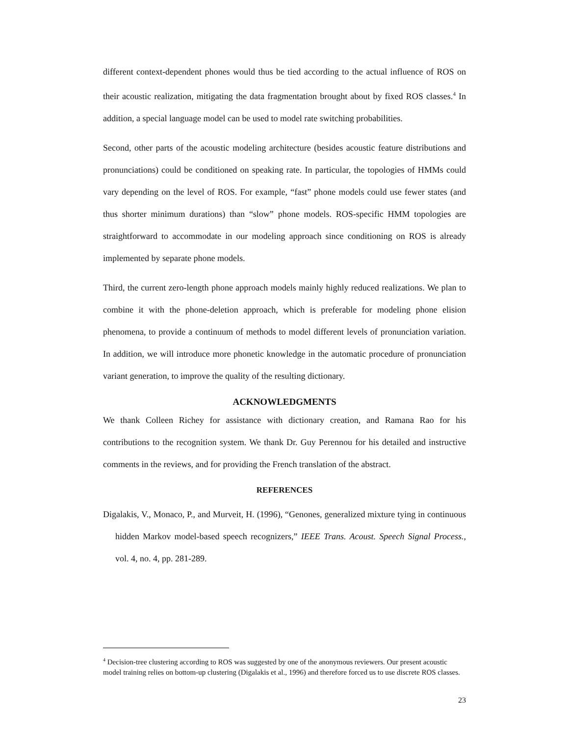different context-dependent phones would thus be tied according to the actual influence of ROS on their acoustic realization, mitigating the data fragmentation brought about by fixed ROS classes.<sup>4</sup> In addition, a special language model can be used to model rate switching probabilities.
Second, other parts of the acoustic modeling architecture (besides acoustic feature distributions and pronunciations) could be conditioned on speaking rate. In particular, the topologies of HMMs could vary depending on the level of ROS. For example, “fast” phone models could use fewer states (and thus shorter minimum durations) than “slow” phone models. ROS-specific HMM topologies are straightforward to accommodate in our modeling approach since conditioning on ROS is already implemented by separate phone models.
Third, the current zero-length phone approach models mainly highly reduced realizations. We plan to combine it with the phone-deletion approach, which is preferable for modeling phone elision phenomena, to provide a continuum of methods to model different levels of pronunciation variation. In addition, we will introduce more phonetic knowledge in the automatic procedure of pronunciation variant generation, to improve the quality of the resulting dictionary.
ACKNOWLEDGMENTS
We thank Colleen Richey for assistance with dictionary creation, and Ramana Rao for his contributions to the recognition system. We thank Dr. Guy Perennou for his detailed and instructive comments in the reviews, and for providing the French translation of the abstract.
REFERENCES
Digalakis, V., Monaco, P., and Murveit, H. (1996), “Genones, generalized mixture tying in continuous hidden Markov model-based speech recognizers,” IEEE Trans. Acoust. Speech Signal Process., vol. 4, no. 4, pp. 281-289.
<sup>4</sup> Decision-tree clustering according to ROS was suggested by one of the anonymous reviewers. Our present acoustic model training relies on bottom-up clustering (Digalakis et al., 1996) and therefore forced us to use discrete ROS classes.
23